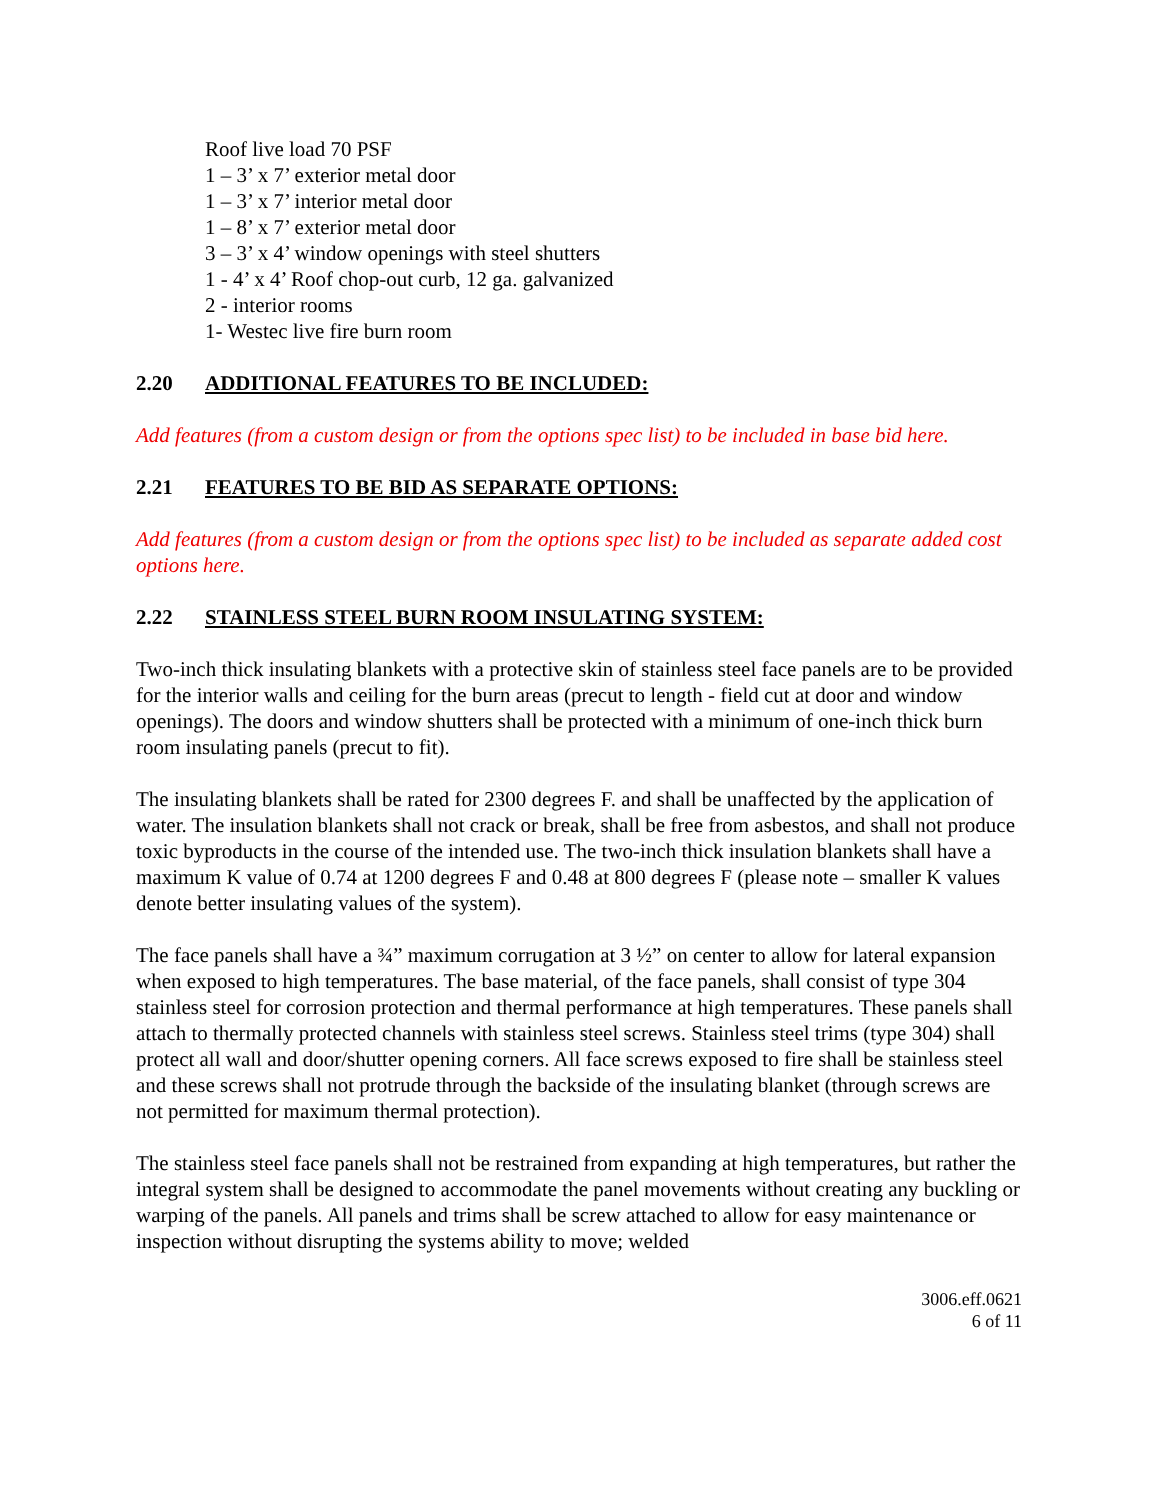Roof live load 70 PSF
1 – 3’ x 7’ exterior metal door
1 – 3’ x 7’ interior metal door
1 – 8’ x 7’ exterior metal door
3 – 3’ x 4’ window openings with steel shutters
1 - 4’ x 4’ Roof chop-out curb, 12 ga. galvanized
2 - interior rooms
1- Westec live fire burn room
2.20 ADDITIONAL FEATURES TO BE INCLUDED:
Add features (from a custom design or from the options spec list) to be included in base bid here.
2.21 FEATURES TO BE BID AS SEPARATE OPTIONS:
Add features (from a custom design or from the options spec list) to be included as separate added cost options here.
2.22 STAINLESS STEEL BURN ROOM INSULATING SYSTEM:
Two-inch thick insulating blankets with a protective skin of stainless steel face panels are to be provided for the interior walls and ceiling for the burn areas (precut to length - field cut at door and window openings). The doors and window shutters shall be protected with a minimum of one-inch thick burn room insulating panels (precut to fit).
The insulating blankets shall be rated for 2300 degrees F. and shall be unaffected by the application of water. The insulation blankets shall not crack or break, shall be free from asbestos, and shall not produce toxic byproducts in the course of the intended use. The two-inch thick insulation blankets shall have a maximum K value of 0.74 at 1200 degrees F and 0.48 at 800 degrees F (please note – smaller K values denote better insulating values of the system).
The face panels shall have a ¾” maximum corrugation at 3 ½” on center to allow for lateral expansion when exposed to high temperatures. The base material, of the face panels, shall consist of type 304 stainless steel for corrosion protection and thermal performance at high temperatures. These panels shall attach to thermally protected channels with stainless steel screws. Stainless steel trims (type 304) shall protect all wall and door/shutter opening corners. All face screws exposed to fire shall be stainless steel and these screws shall not protrude through the backside of the insulating blanket (through screws are not permitted for maximum thermal protection).
The stainless steel face panels shall not be restrained from expanding at high temperatures, but rather the integral system shall be designed to accommodate the panel movements without creating any buckling or warping of the panels. All panels and trims shall be screw attached to allow for easy maintenance or inspection without disrupting the systems ability to move; welded
3006.eff.0621
6 of 11